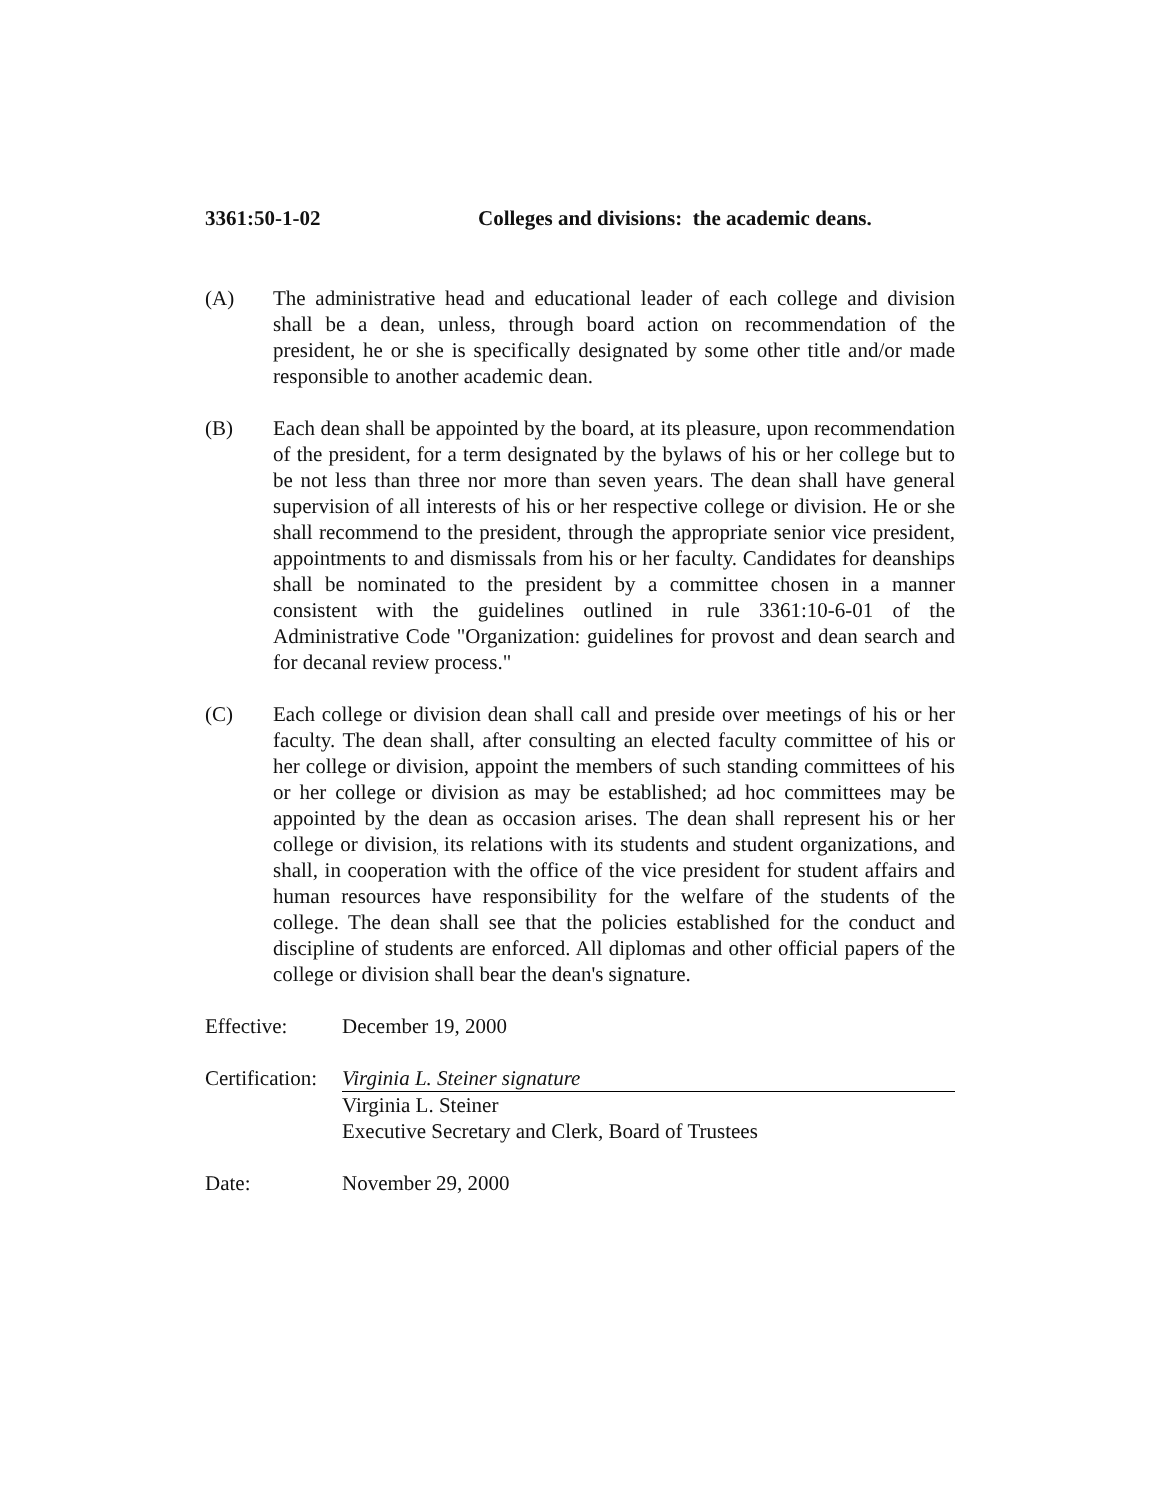3361:50-1-02 Colleges and divisions: the academic deans.
(A) The administrative head and educational leader of each college and division shall be a dean, unless, through board action on recommendation of the president, he or she is specifically designated by some other title and/or made responsible to another academic dean.
(B) Each dean shall be appointed by the board, at its pleasure, upon recommendation of the president, for a term designated by the bylaws of his or her college but to be not less than three nor more than seven years. The dean shall have general supervision of all interests of his or her respective college or division. He or she shall recommend to the president, through the appropriate senior vice president, appointments to and dismissals from his or her faculty. Candidates for deanships shall be nominated to the president by a committee chosen in a manner consistent with the guidelines outlined in rule 3361:10-6-01 of the Administrative Code "Organization: guidelines for provost and dean search and for decanal review process."
(C) Each college or division dean shall call and preside over meetings of his or her faculty. The dean shall, after consulting an elected faculty committee of his or her college or division, appoint the members of such standing committees of his or her college or division as may be established; ad hoc committees may be appointed by the dean as occasion arises. The dean shall represent his or her college or division, its relations with its students and student organizations, and shall, in cooperation with the office of the vice president for student affairs and human resources have responsibility for the welfare of the students of the college. The dean shall see that the policies established for the conduct and discipline of students are enforced. All diplomas and other official papers of the college or division shall bear the dean's signature.
Effective: December 19, 2000
Certification:
Virginia L. Steiner signature
Virginia L. Steiner
Executive Secretary and Clerk, Board of Trustees
Date: November 29, 2000